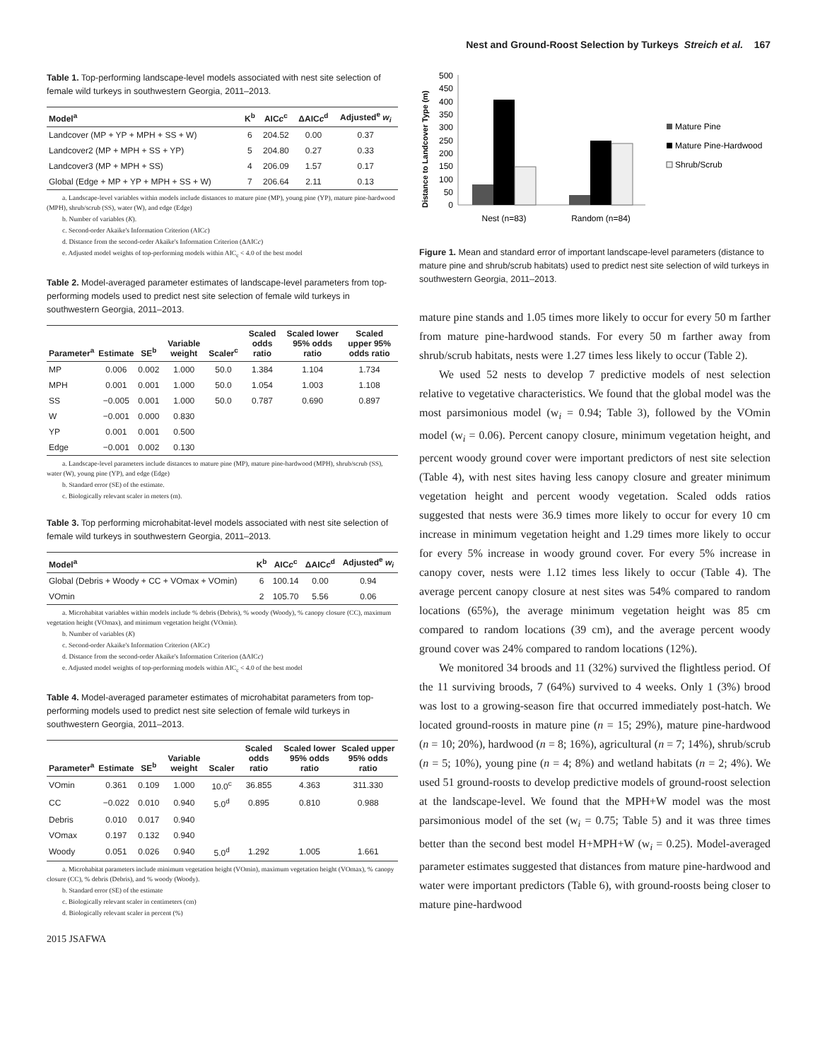Nest and Ground-Roost Selection by Turkeys Streich et al. 167
Table 1. Top-performing landscape-level models associated with nest site selection of female wild turkeys in southwestern Georgia, 2011–2013.
| Model<sup>a</sup> | K<sup>b</sup> | AIC c<sup>c</sup> | ΔAIC c<sup>d</sup> | Adjusted<sup>e</sup> w<sub>i</sub> |
| --- | --- | --- | --- | --- |
| Landcover (MP + YP + MPH + SS + W) | 6 | 204.52 | 0.00 | 0.37 |
| Landcover2 (MP + MPH + SS + YP) | 5 | 204.80 | 0.27 | 0.33 |
| Landcover3 (MP + MPH + SS) | 4 | 206.09 | 1.57 | 0.17 |
| Global (Edge + MP + YP + MPH + SS + W) | 7 | 206.64 | 2.11 | 0.13 |
a. Landscape-level variables within models include distances to mature pine (MP), young pine (YP), mature pine-hardwood (MPH), shrub/scrub (SS), water (W), and edge (Edge)
b. Number of variables (K).
c. Second-order Akaike's Information Criterion (AICc)
d. Distance from the second-order Akaike's Information Criterion (ΔAICc)
e. Adjusted model weights of top-performing models within AIC<sub>c</sub> < 4.0 of the best model
Table 2. Model-averaged parameter estimates of landscape-level parameters from top-performing models used to predict nest site selection of female wild turkeys in southwestern Georgia, 2011–2013.
| Parameter<sup>a</sup> | Estimate | SE<sup>b</sup> | Variable weight | Scaler<sup>c</sup> | Scaled odds ratio | Scaled lower 95% odds ratio | Scaled upper 95% odds ratio |
| --- | --- | --- | --- | --- | --- | --- | --- |
| MP | 0.006 | 0.002 | 1.000 | 50.0 | 1.384 | 1.104 | 1.734 |
| MPH | 0.001 | 0.001 | 1.000 | 50.0 | 1.054 | 1.003 | 1.108 |
| SS | −0.005 | 0.001 | 1.000 | 50.0 | 0.787 | 0.690 | 0.897 |
| W | −0.001 | 0.000 | 0.830 | | | | |
| YP | 0.001 | 0.001 | 0.500 | | | | |
| Edge | −0.001 | 0.002 | 0.130 | | | | |
a. Landscape-level parameters include distances to mature pine (MP), mature pine-hardwood (MPH), shrub/scrub (SS), water (W), young pine (YP), and edge (Edge)
b. Standard error (SE) of the estimate.
c. Biologically relevant scaler in meters (m).
Table 3. Top performing microhabitat-level models associated with nest site selection of female wild turkeys in southwestern Georgia, 2011–2013.
| Model<sup>a</sup> | K<sup>b</sup> | AIC c<sup>c</sup> | ΔAIC c<sup>d</sup> | Adjusted<sup>e</sup> w<sub>i</sub> |
| --- | --- | --- | --- | --- |
| Global (Debris + Woody + CC + VOmax + VOmin) | 6 | 100.14 | 0.00 | 0.94 |
| VOmin | 2 | 105.70 | 5.56 | 0.06 |
a. Microhabitat variables within models include % debris (Debris), % woody (Woody), % canopy closure (CC), maximum vegetation height (VOmax), and minimum vegetation height (VOmin).
b. Number of variables (K)
c. Second-order Akaike's Information Criterion (AICc)
d. Distance from the second-order Akaike's Information Criterion (ΔAICc)
e. Adjusted model weights of top-performing models within AIC<sub>c</sub> < 4.0 of the best model
Table 4. Model-averaged parameter estimates of microhabitat parameters from top-performing models used to predict nest site selection of female wild turkeys in southwestern Georgia, 2011–2013.
| Parameter<sup>a</sup> | Estimate | SE<sup>b</sup> | Variable weight | Scaler | Scaled odds ratio | Scaled lower 95% odds ratio | Scaled upper 95% odds ratio |
| --- | --- | --- | --- | --- | --- | --- | --- |
| VOmin | 0.361 | 0.109 | 1.000 | 10.0<sup>c</sup> | 36.855 | 4.363 | 311.330 |
| CC | −0.022 | 0.010 | 0.940 | 5.0<sup>d</sup> | 0.895 | 0.810 | 0.988 |
| Debris | 0.010 | 0.017 | 0.940 | | | | |
| VOmax | 0.197 | 0.132 | 0.940 | | | | |
| Woody | 0.051 | 0.026 | 0.940 | 5.0<sup>d</sup> | 1.292 | 1.005 | 1.661 |
a. Microhabitat parameters include minimum vegetation height (VOmin), maximum vegetation height (VOmax), % canopy closure (CC), % debris (Debris), and % woody (Woody).
b. Standard error (SE) of the estimate
c. Biologically relevant scaler in centimeters (cm)
d. Biologically relevant scaler in percent (%)
2015 JSAFWA
Distance to Landcover Type (m)
0
50
100
150
200
250
300
350
400
450
500
Nest (n=83)
Random (n=84)
Mature Pine
Mature Pine-Hardwood
Shrub/Scrub
Figure 1. Mean and standard error of important landscape-level parameters (distance to mature pine and shrub/scrub habitats) used to predict nest site selection of wild turkeys in southwestern Georgia, 2011–2013.
mature pine stands and 1.05 times more likely to occur for every 50 m farther from mature pine-hardwood stands. For every 50 m farther away from shrub/scrub habitats, nests were 1.27 times less likely to occur (Table 2).
We used 52 nests to develop 7 predictive models of nest selection relative to vegetative characteristics. We found that the global model was the most parsimonious model (w<sub>i</sub> = 0.94; Table 3), followed by the VOmin model (w<sub>i</sub> = 0.06). Percent canopy closure, minimum vegetation height, and percent woody ground cover were important predictors of nest site selection (Table 4), with nest sites having less canopy closure and greater minimum vegetation height and percent woody vegetation. Scaled odds ratios suggested that nests were 36.9 times more likely to occur for every 10 cm increase in minimum vegetation height and 1.29 times more likely to occur for every 5% increase in woody ground cover. For every 5% increase in canopy cover, nests were 1.12 times less likely to occur (Table 4). The average percent canopy closure at nest sites was 54% compared to random locations (65%), the average minimum vegetation height was 85 cm compared to random locations (39 cm), and the average percent woody ground cover was 24% compared to random locations (12%).
We monitored 34 broods and 11 (32%) survived the flightless period. Of the 11 surviving broods, 7 (64%) survived to 4 weeks. Only 1 (3%) brood was lost to a growing-season fire that occurred immediately post-hatch. We located ground-roosts in mature pine (n = 15; 29%), mature pine-hardwood (n = 10; 20%), hardwood (n = 8; 16%), agricultural (n = 7; 14%), shrub/scrub (n = 5; 10%), young pine (n = 4; 8%) and wetland habitats (n = 2; 4%). We used 51 ground-roosts to develop predictive models of ground-roost selection at the landscape-level. We found that the MPH+W model was the most parsimonious model of the set (w<sub>i</sub> = 0.75; Table 5) and it was three times better than the second best model H+MPH+W (w<sub>i</sub> = 0.25). Model-averaged parameter estimates suggested that distances from mature pine-hardwood and water were important predictors (Table 6), with ground-roosts being closer to mature pine-hardwood